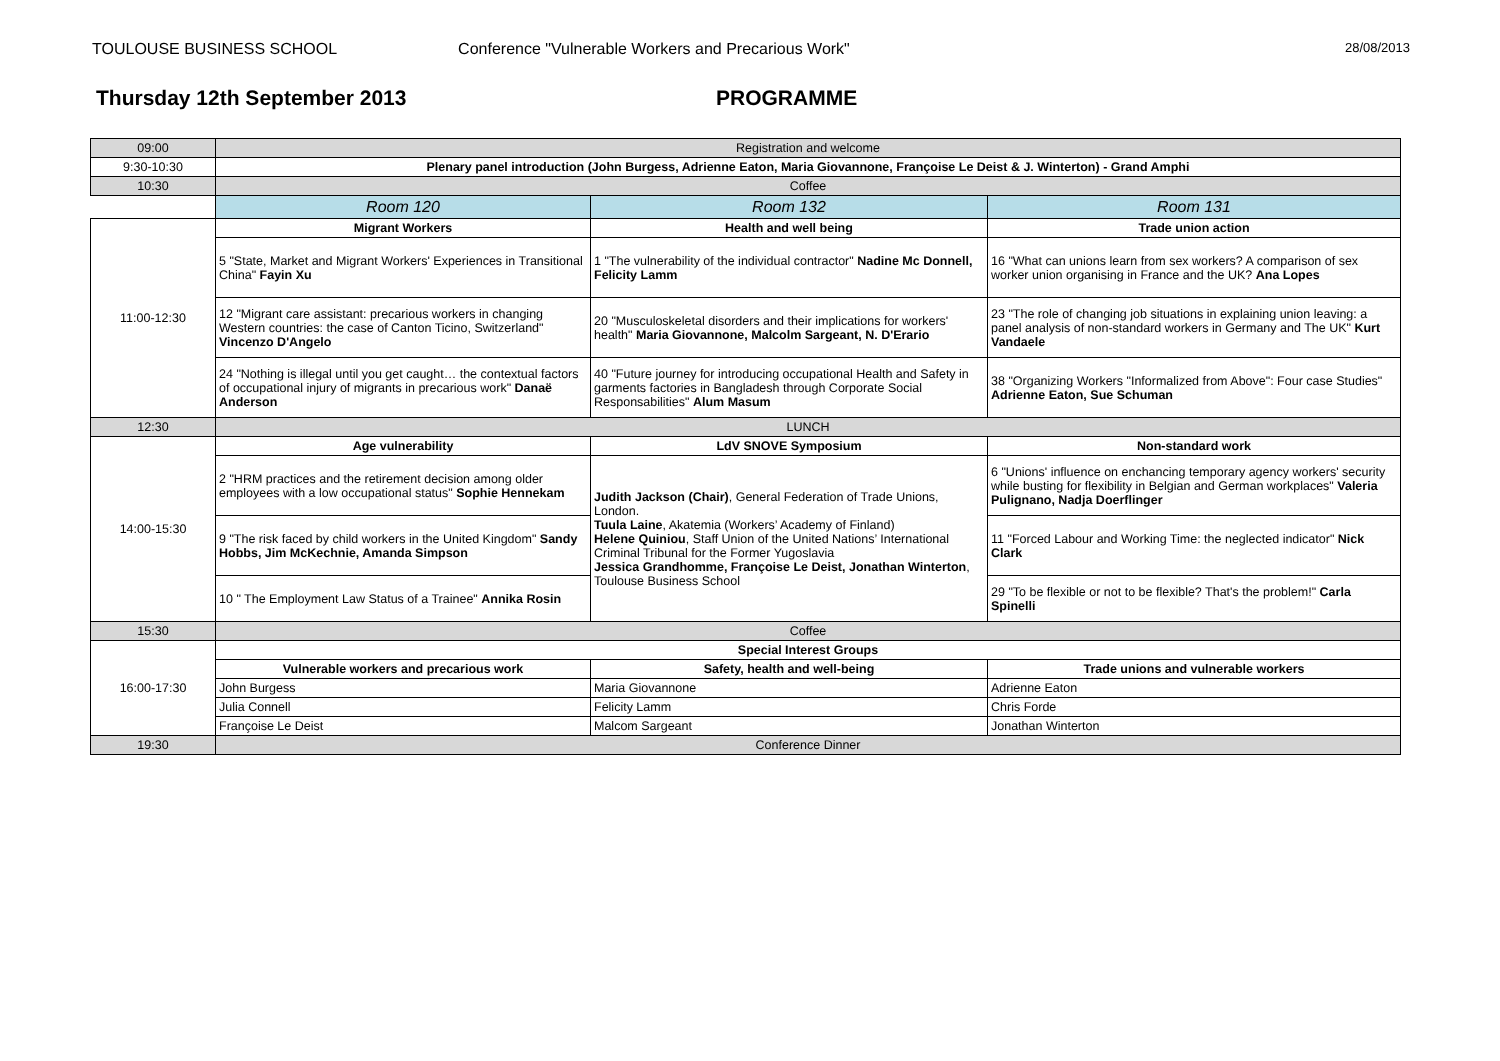TOULOUSE BUSINESS SCHOOL Conference "Vulnerable Workers and Precarious Work"
28/08/2013
Thursday 12th September 2013 PROGRAMME
| 09:00 | Registration and welcome | | |
| 9:30-10:30 | Plenary panel introduction (John Burgess, Adrienne Eaton, Maria Giovannone, Françoise Le Deist & J. Winterton) - Grand Amphi | | |
| 10:30 | Coffee | | |
| | Room 120 | Room 132 | Room 131 |
| 11:00-12:30 | Migrant Workers | Health and well being | Trade union action |
| | 5 "State, Market and Migrant Workers' Experiences in Transitional China" Fayin Xu | 1 "The vulnerability of the individual contractor" Nadine Mc Donnell, Felicity Lamm | 16 "What can unions learn from sex workers? A comparison of sex worker union organising in France and the UK? Ana Lopes |
| | 12 "Migrant care assistant: precarious workers in changing Western countries: the case of Canton Ticino, Switzerland" Vincenzo D'Angelo | 20 "Musculoskeletal disorders and their implications for workers' health" Maria Giovannone, Malcolm Sargeant, N. D'Erario | 23 "The role of changing job situations in explaining union leaving: a panel analysis of non-standard workers in Germany and The UK" Kurt Vandaele |
| | 24 "Nothing is illegal until you get caught… the contextual factors of occupational injury of migrants in precarious work" Danaë Anderson | 40 "Future journey for introducing occupational Health and Safety in garments factories in Bangladesh through Corporate Social Responsabilities" Alum Masum | 38 "Organizing Workers "Informalized from Above": Four case Studies" Adrienne Eaton, Sue Schuman |
| 12:30 | LUNCH | | |
| 14:00-15:30 | Age vulnerability | LdV SNOVE Symposium | Non-standard work |
| | 2 "HRM practices and the retirement decision among older employees with a low occupational status" Sophie Hennekam | Judith Jackson (Chair) , General Federation of Trade Unions, London. Tuula Laine , Akatemia (Workers’ Academy of Finland) Helene Quiniou , Staff Union of the United Nations’ International Criminal Tribunal for the Former Yugoslavia Jessica Grandhomme, Françoise Le Deist, Jonathan Winterton , Toulouse Business School | 6 "Unions' influence on enchancing temporary agency workers' security while busting for flexibility in Belgian and German workplaces" Valeria Pulignano, Nadja Doerflinger |
| | 9 "The risk faced by child workers in the United Kingdom" Sandy Hobbs, Jim McKechnie, Amanda Simpson | | 11 "Forced Labour and Working Time: the neglected indicator" Nick Clark |
| | 10 " The Employment Law Status of a Trainee" Annika Rosin | | 29 "To be flexible or not to be flexible? That's the problem!" Carla Spinelli |
| 15:30 | Coffee | | |
| 16:00-17:30 | Special Interest Groups | | |
| | Vulnerable workers and precarious work | Safety, health and well-being | Trade unions and vulnerable workers |
| | John Burgess | Maria Giovannone | Adrienne Eaton |
| | Julia Connell | Felicity Lamm | Chris Forde |
| | Françoise Le Deist | Malcom Sargeant | Jonathan Winterton |
| 19:30 | Conference Dinner | | |